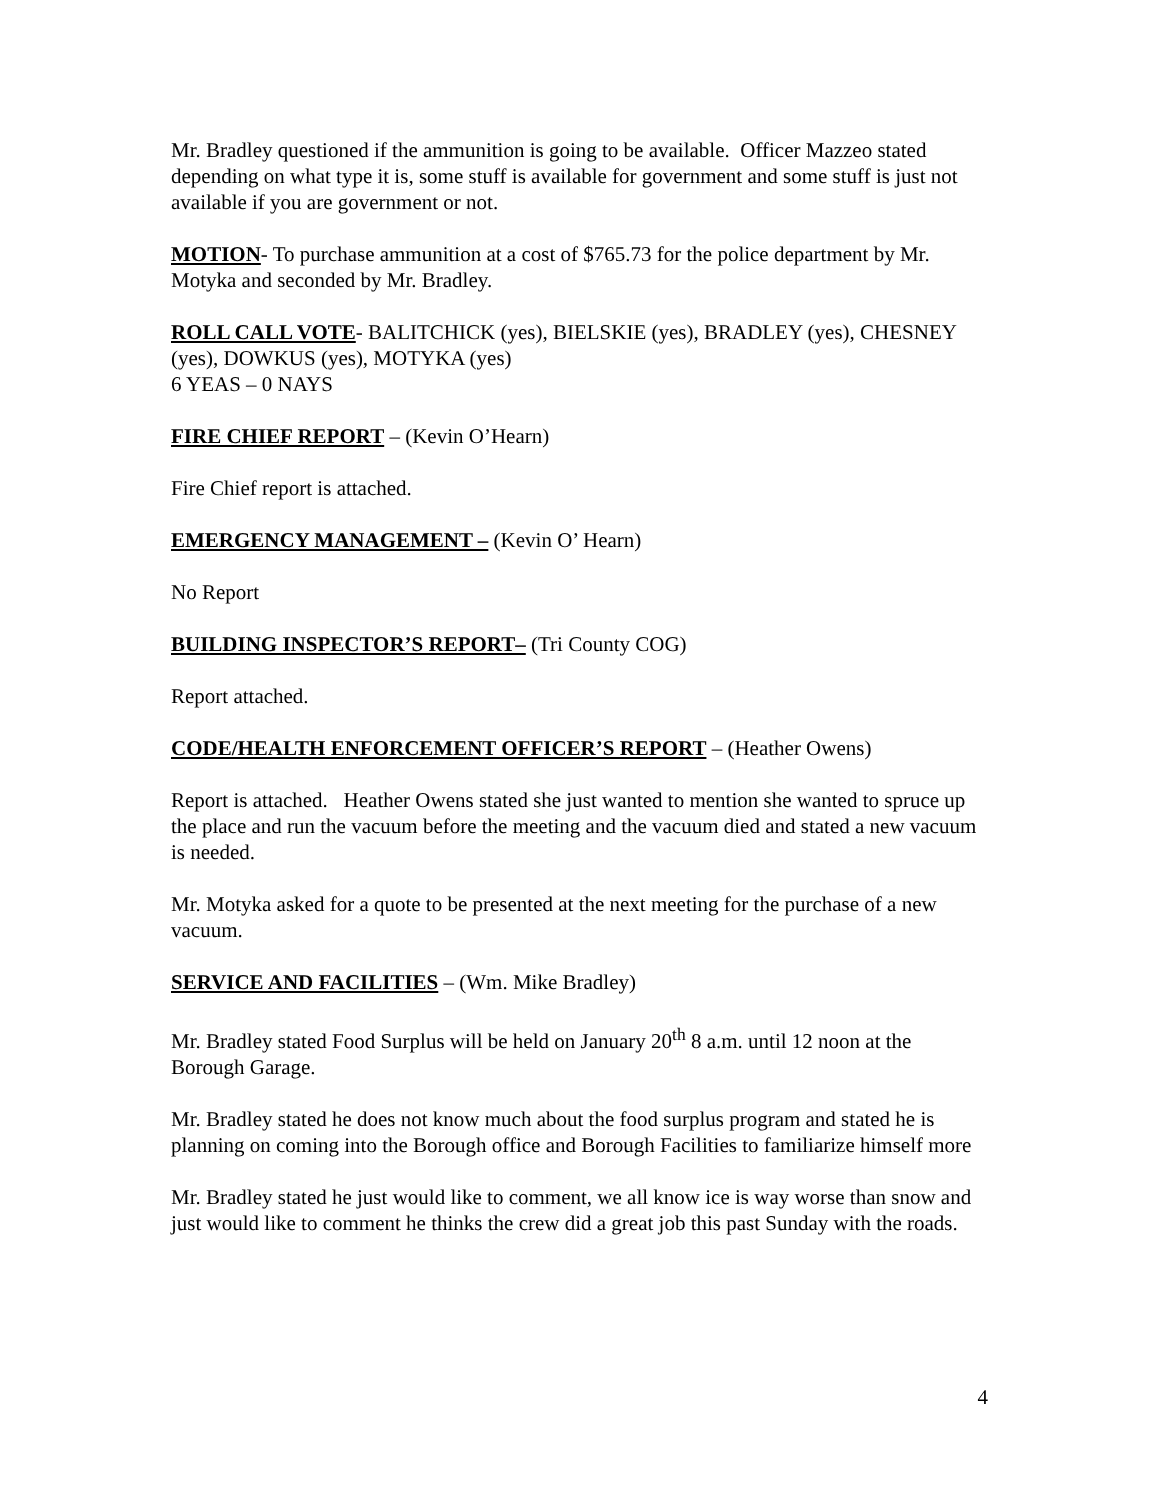Mr. Bradley questioned if the ammunition is going to be available. Officer Mazzeo stated depending on what type it is, some stuff is available for government and some stuff is just not available if you are government or not.
MOTION- To purchase ammunition at a cost of $765.73 for the police department by Mr. Motyka and seconded by Mr. Bradley.
ROLL CALL VOTE- BALITCHICK (yes), BIELSKIE (yes), BRADLEY (yes), CHESNEY (yes), DOWKUS (yes), MOTYKA (yes)
6 YEAS – 0 NAYS
FIRE CHIEF REPORT – (Kevin O’Hearn)
Fire Chief report is attached.
EMERGENCY MANAGEMENT – (Kevin O’ Hearn)
No Report
BUILDING INSPECTOR’S REPORT– (Tri County COG)
Report attached.
CODE/HEALTH ENFORCEMENT OFFICER’S REPORT – (Heather Owens)
Report is attached. Heather Owens stated she just wanted to mention she wanted to spruce up the place and run the vacuum before the meeting and the vacuum died and stated a new vacuum is needed.
Mr. Motyka asked for a quote to be presented at the next meeting for the purchase of a new vacuum.
SERVICE AND FACILITIES – (Wm. Mike Bradley)
Mr. Bradley stated Food Surplus will be held on January 20<sup>th</sup> 8 a.m. until 12 noon at the Borough Garage.
Mr. Bradley stated he does not know much about the food surplus program and stated he is planning on coming into the Borough office and Borough Facilities to familiarize himself more
Mr. Bradley stated he just would like to comment, we all know ice is way worse than snow and just would like to comment he thinks the crew did a great job this past Sunday with the roads.
4